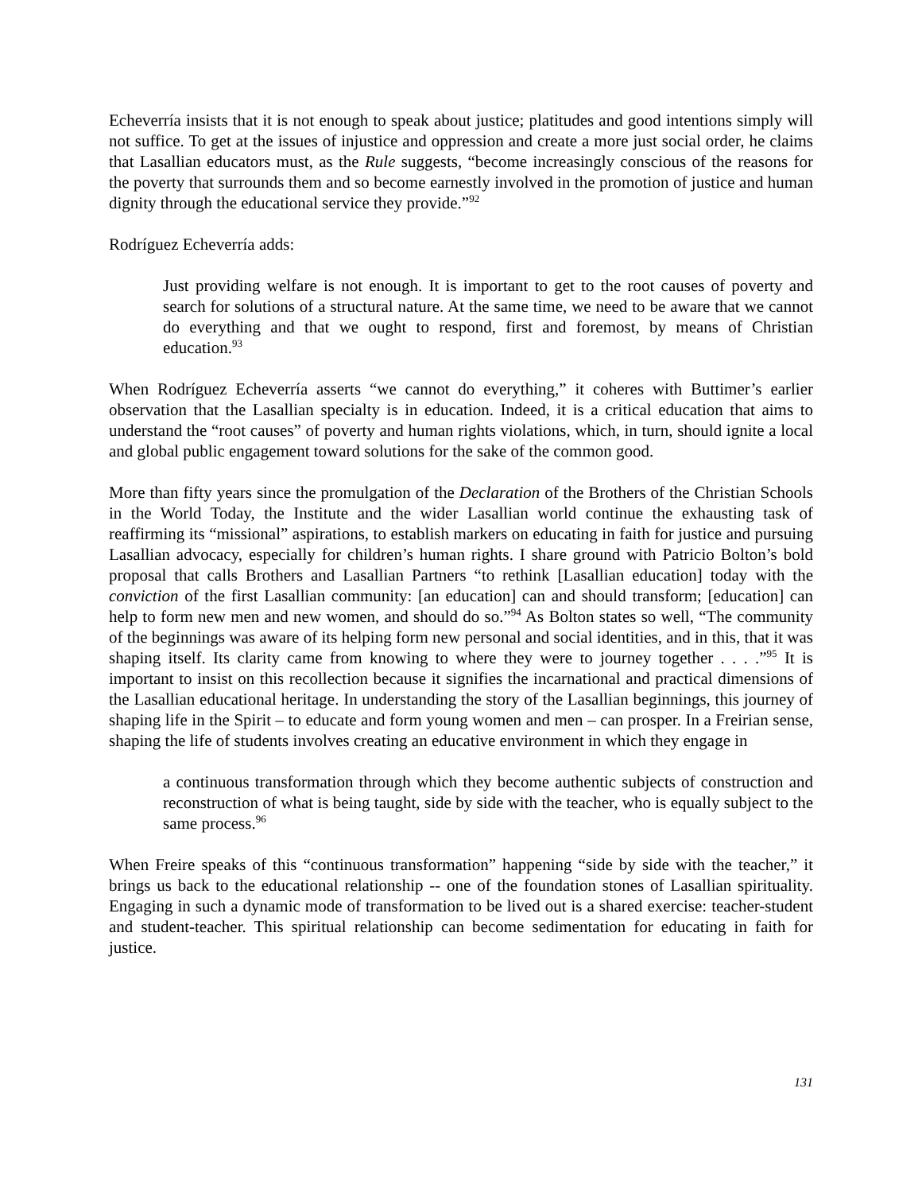Echeverría insists that it is not enough to speak about justice; platitudes and good intentions simply will not suffice. To get at the issues of injustice and oppression and create a more just social order, he claims that Lasallian educators must, as the Rule suggests, “become increasingly conscious of the reasons for the poverty that surrounds them and so become earnestly involved in the promotion of justice and human dignity through the educational service they provide.”<sup>92</sup>
Rodríguez Echeverría adds:
Just providing welfare is not enough. It is important to get to the root causes of poverty and search for solutions of a structural nature. At the same time, we need to be aware that we cannot do everything and that we ought to respond, first and foremost, by means of Christian education.<sup>93</sup>
When Rodríguez Echeverría asserts “we cannot do everything,” it coheres with Buttimer’s earlier observation that the Lasallian specialty is in education. Indeed, it is a critical education that aims to understand the “root causes” of poverty and human rights violations, which, in turn, should ignite a local and global public engagement toward solutions for the sake of the common good.
More than fifty years since the promulgation of the Declaration of the Brothers of the Christian Schools in the World Today, the Institute and the wider Lasallian world continue the exhausting task of reaffirming its “missional” aspirations, to establish markers on educating in faith for justice and pursuing Lasallian advocacy, especially for children’s human rights. I share ground with Patricio Bolton’s bold proposal that calls Brothers and Lasallian Partners “to rethink [Lasallian education] today with the conviction of the first Lasallian community: [an education] can and should transform; [education] can help to form new men and new women, and should do so.”<sup>94</sup> As Bolton states so well, “The community of the beginnings was aware of its helping form new personal and social identities, and in this, that it was shaping itself. Its clarity came from knowing to where they were to journey together . . . .”<sup>95</sup> It is important to insist on this recollection because it signifies the incarnational and practical dimensions of the Lasallian educational heritage. In understanding the story of the Lasallian beginnings, this journey of shaping life in the Spirit – to educate and form young women and men – can prosper. In a Freirian sense, shaping the life of students involves creating an educative environment in which they engage in
a continuous transformation through which they become authentic subjects of construction and reconstruction of what is being taught, side by side with the teacher, who is equally subject to the same process.<sup>96</sup>
When Freire speaks of this “continuous transformation” happening “side by side with the teacher,” it brings us back to the educational relationship -- one of the foundation stones of Lasallian spirituality. Engaging in such a dynamic mode of transformation to be lived out is a shared exercise: teacher-student and student-teacher. This spiritual relationship can become sedimentation for educating in faith for justice.
131